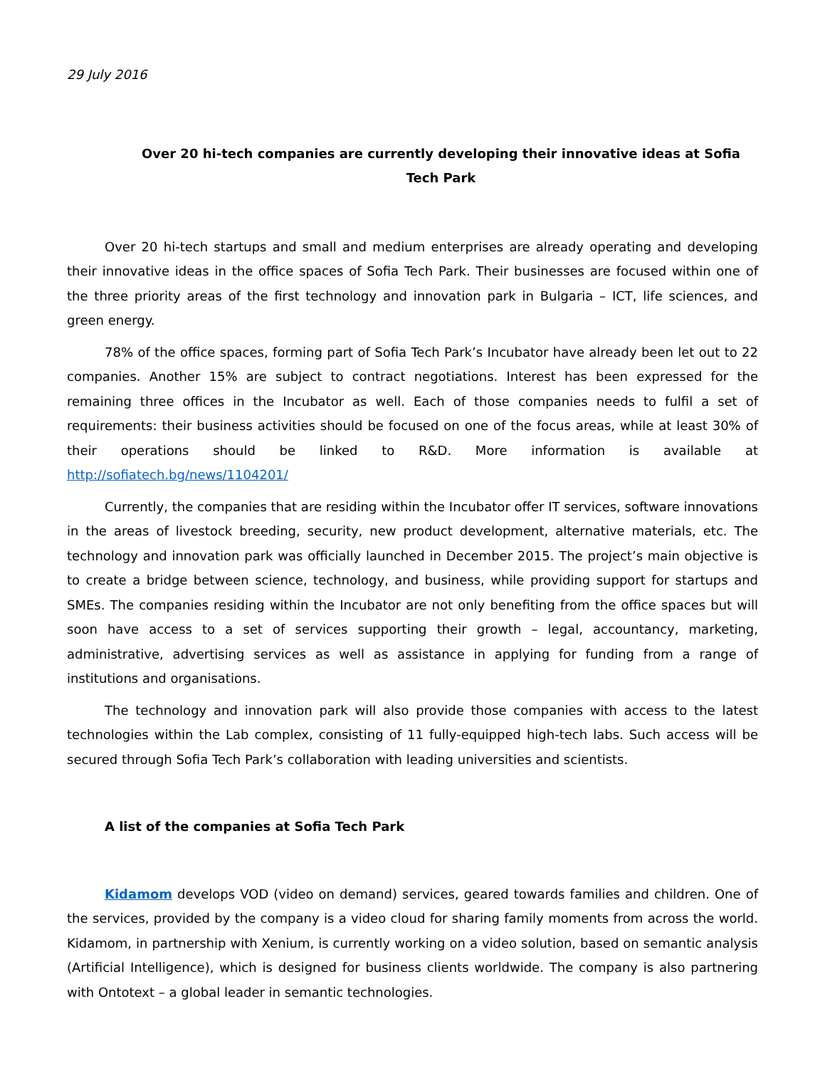29 July 2016
Over 20 hi-tech companies are currently developing their innovative ideas at Sofia Tech Park
Over 20 hi-tech startups and small and medium enterprises are already operating and developing their innovative ideas in the office spaces of Sofia Tech Park. Their businesses are focused within one of the three priority areas of the first technology and innovation park in Bulgaria – ICT, life sciences, and green energy.
78% of the office spaces, forming part of Sofia Tech Park’s Incubator have already been let out to 22 companies. Another 15% are subject to contract negotiations. Interest has been expressed for the remaining three offices in the Incubator as well. Each of those companies needs to fulfil a set of requirements: their business activities should be focused on one of the focus areas, while at least 30% of their operations should be linked to R&D. More information is available at http://sofiatech.bg/news/1104201/
Currently, the companies that are residing within the Incubator offer IT services, software innovations in the areas of livestock breeding, security, new product development, alternative materials, etc. The technology and innovation park was officially launched in December 2015. The project’s main objective is to create a bridge between science, technology, and business, while providing support for startups and SMEs. The companies residing within the Incubator are not only benefiting from the office spaces but will soon have access to a set of services supporting their growth – legal, accountancy, marketing, administrative, advertising services as well as assistance in applying for funding from a range of institutions and organisations.
The technology and innovation park will also provide those companies with access to the latest technologies within the Lab complex, consisting of 11 fully-equipped high-tech labs. Such access will be secured through Sofia Tech Park’s collaboration with leading universities and scientists.
A list of the companies at Sofia Tech Park
Kidamom develops VOD (video on demand) services, geared towards families and children. One of the services, provided by the company is a video cloud for sharing family moments from across the world. Kidamom, in partnership with Xenium, is currently working on a video solution, based on semantic analysis (Artificial Intelligence), which is designed for business clients worldwide. The company is also partnering with Ontotext – a global leader in semantic technologies.